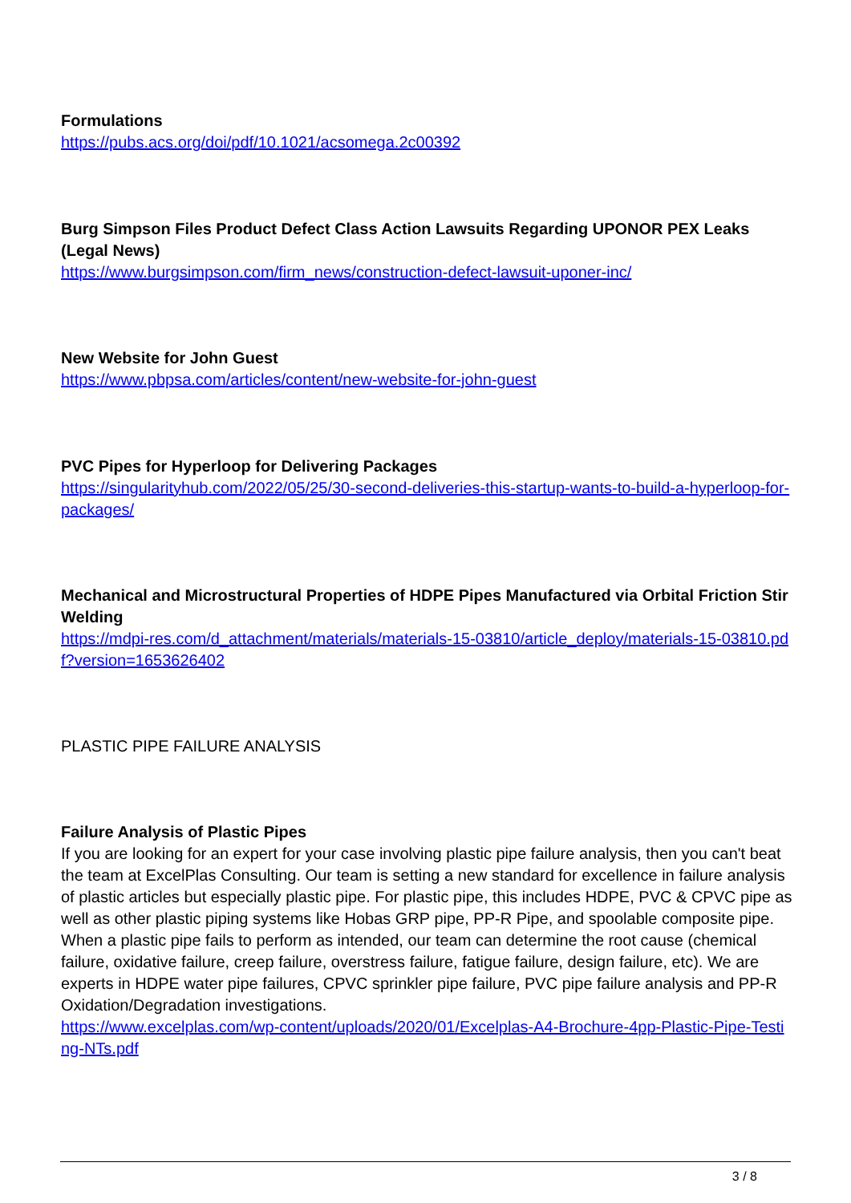Formulations
https://pubs.acs.org/doi/pdf/10.1021/acsomega.2c00392
Burg Simpson Files Product Defect Class Action Lawsuits Regarding UPONOR PEX Leaks (Legal News)
https://www.burgsimpson.com/firm_news/construction-defect-lawsuit-uponer-inc/
New Website for John Guest
https://www.pbpsa.com/articles/content/new-website-for-john-guest
PVC Pipes for Hyperloop for Delivering Packages
https://singularityhub.com/2022/05/25/30-second-deliveries-this-startup-wants-to-build-a-hyperloop-for-packages/
Mechanical and Microstructural Properties of HDPE Pipes Manufactured via Orbital Friction Stir Welding
https://mdpi-res.com/d_attachment/materials/materials-15-03810/article_deploy/materials-15-03810.pdf?version=1653626402
PLASTIC PIPE FAILURE ANALYSIS
Failure Analysis of Plastic Pipes
If you are looking for an expert for your case involving plastic pipe failure analysis, then you can't beat the team at ExcelPlas Consulting. Our team is setting a new standard for excellence in failure analysis of plastic articles but especially plastic pipe. For plastic pipe, this includes HDPE, PVC & CPVC pipe as well as other plastic piping systems like Hobas GRP pipe, PP-R Pipe, and spoolable composite pipe. When a plastic pipe fails to perform as intended, our team can determine the root cause (chemical failure, oxidative failure, creep failure, overstress failure, fatigue failure, design failure, etc). We are experts in HDPE water pipe failures, CPVC sprinkler pipe failure, PVC pipe failure analysis and PP-R Oxidation/Degradation investigations.
https://www.excelplas.com/wp-content/uploads/2020/01/Excelplas-A4-Brochure-4pp-Plastic-Pipe-Testing-NTs.pdf
3 / 8